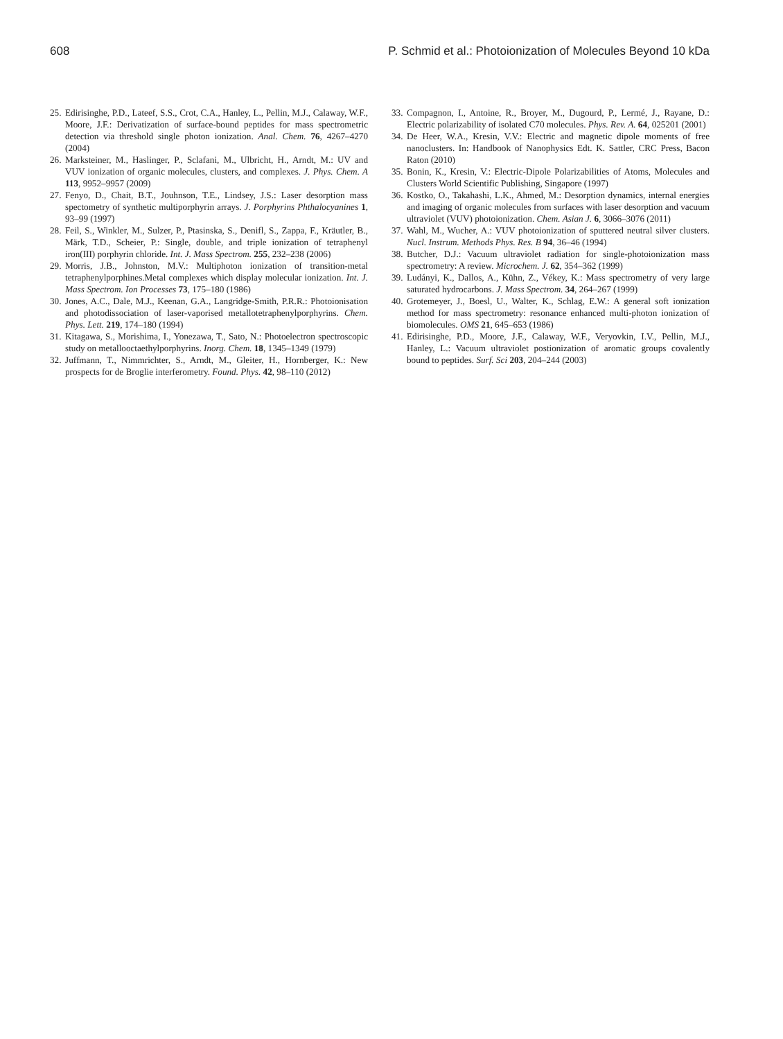608 P. Schmid et al.: Photoionization of Molecules Beyond 10 kDa
25. Edirisinghe, P.D., Lateef, S.S., Crot, C.A., Hanley, L., Pellin, M.J., Calaway, W.F., Moore, J.F.: Derivatization of surface-bound peptides for mass spectrometric detection via threshold single photon ionization. Anal. Chem. 76, 4267–4270 (2004)
26. Marksteiner, M., Haslinger, P., Sclafani, M., Ulbricht, H., Arndt, M.: UV and VUV ionization of organic molecules, clusters, and complexes. J. Phys. Chem. A 113, 9952–9957 (2009)
27. Fenyo, D., Chait, B.T., Jouhnson, T.E., Lindsey, J.S.: Laser desorption mass spectometry of synthetic multiporphyrin arrays. J. Porphyrins Phthalocyanines 1, 93–99 (1997)
28. Feil, S., Winkler, M., Sulzer, P., Ptasinska, S., Denifl, S., Zappa, F., Kräutler, B., Märk, T.D., Scheier, P.: Single, double, and triple ionization of tetraphenyl iron(III) porphyrin chloride. Int. J. Mass Spectrom. 255, 232–238 (2006)
29. Morris, J.B., Johnston, M.V.: Multiphoton ionization of transition-metal tetraphenylporphines.Metal complexes which display molecular ionization. Int. J. Mass Spectrom. Ion Processes 73, 175–180 (1986)
30. Jones, A.C., Dale, M.J., Keenan, G.A., Langridge-Smith, P.R.R.: Photoionisation and photodissociation of laser-vaporised metallotetraphenylporphyrins. Chem. Phys. Lett. 219, 174–180 (1994)
31. Kitagawa, S., Morishima, I., Yonezawa, T., Sato, N.: Photoelectron spectroscopic study on metallooctaethylporphyrins. Inorg. Chem. 18, 1345–1349 (1979)
32. Juffmann, T., Nimmrichter, S., Arndt, M., Gleiter, H., Hornberger, K.: New prospects for de Broglie interferometry. Found. Phys. 42, 98–110 (2012)
33. Compagnon, I., Antoine, R., Broyer, M., Dugourd, P., Lermé, J., Rayane, D.: Electric polarizability of isolated C70 molecules. Phys. Rev. A. 64, 025201 (2001)
34. De Heer, W.A., Kresin, V.V.: Electric and magnetic dipole moments of free nanoclusters. In: Handbook of Nanophysics Edt. K. Sattler, CRC Press, Bacon Raton (2010)
35. Bonin, K., Kresin, V.: Electric-Dipole Polarizabilities of Atoms, Molecules and Clusters World Scientific Publishing, Singapore (1997)
36. Kostko, O., Takahashi, L.K., Ahmed, M.: Desorption dynamics, internal energies and imaging of organic molecules from surfaces with laser desorption and vacuum ultraviolet (VUV) photoionization. Chem. Asian J. 6, 3066–3076 (2011)
37. Wahl, M., Wucher, A.: VUV photoionization of sputtered neutral silver clusters. Nucl. Instrum. Methods Phys. Res. B 94, 36–46 (1994)
38. Butcher, D.J.: Vacuum ultraviolet radiation for single-photoionization mass spectrometry: A review. Microchem. J. 62, 354–362 (1999)
39. Ludányi, K., Dallos, A., Kühn, Z., Vékey, K.: Mass spectrometry of very large saturated hydrocarbons. J. Mass Spectrom. 34, 264–267 (1999)
40. Grotemeyer, J., Boesl, U., Walter, K., Schlag, E.W.: A general soft ionization method for mass spectrometry: resonance enhanced multi-photon ionization of biomolecules. OMS 21, 645–653 (1986)
41. Edirisinghe, P.D., Moore, J.F., Calaway, W.F., Veryovkin, I.V., Pellin, M.J., Hanley, L.: Vacuum ultraviolet postionization of aromatic groups covalently bound to peptides. Surf. Sci 203, 204–244 (2003)